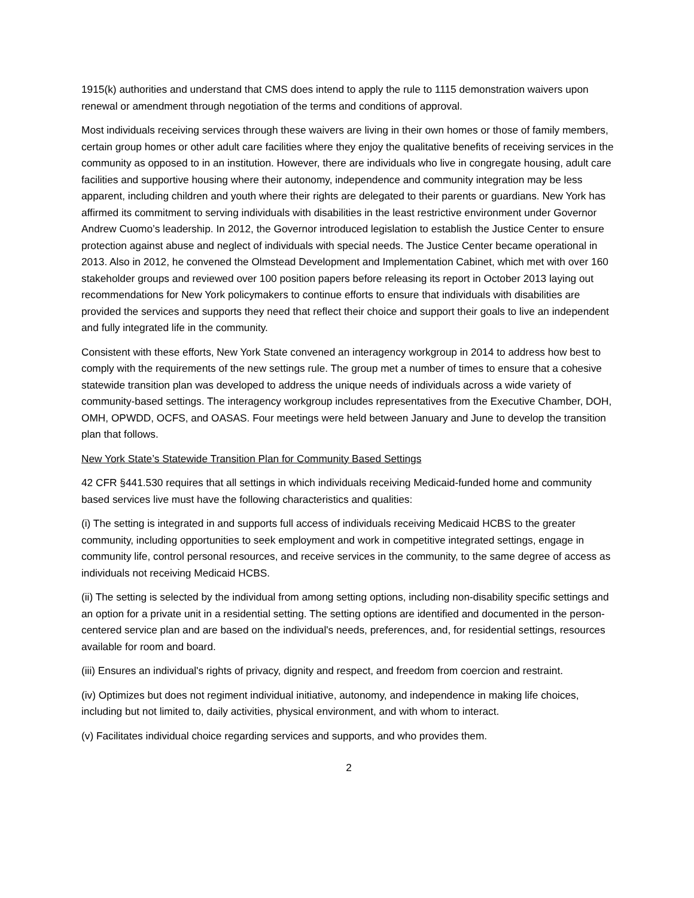1915(k) authorities and understand that CMS does intend to apply the rule to 1115 demonstration waivers upon renewal or amendment through negotiation of the terms and conditions of approval.
Most individuals receiving services through these waivers are living in their own homes or those of family members, certain group homes or other adult care facilities where they enjoy the qualitative benefits of receiving services in the community as opposed to in an institution. However, there are individuals who live in congregate housing, adult care facilities and supportive housing where their autonomy, independence and community integration may be less apparent, including children and youth where their rights are delegated to their parents or guardians. New York has affirmed its commitment to serving individuals with disabilities in the least restrictive environment under Governor Andrew Cuomo’s leadership. In 2012, the Governor introduced legislation to establish the Justice Center to ensure protection against abuse and neglect of individuals with special needs. The Justice Center became operational in 2013. Also in 2012, he convened the Olmstead Development and Implementation Cabinet, which met with over 160 stakeholder groups and reviewed over 100 position papers before releasing its report in October 2013 laying out recommendations for New York policymakers to continue efforts to ensure that individuals with disabilities are provided the services and supports they need that reflect their choice and support their goals to live an independent and fully integrated life in the community.
Consistent with these efforts, New York State convened an interagency workgroup in 2014 to address how best to comply with the requirements of the new settings rule. The group met a number of times to ensure that a cohesive statewide transition plan was developed to address the unique needs of individuals across a wide variety of community-based settings. The interagency workgroup includes representatives from the Executive Chamber, DOH, OMH, OPWDD, OCFS, and OASAS. Four meetings were held between January and June to develop the transition plan that follows.
New York State’s Statewide Transition Plan for Community Based Settings
42 CFR §441.530 requires that all settings in which individuals receiving Medicaid-funded home and community based services live must have the following characteristics and qualities:
(i) The setting is integrated in and supports full access of individuals receiving Medicaid HCBS to the greater community, including opportunities to seek employment and work in competitive integrated settings, engage in community life, control personal resources, and receive services in the community, to the same degree of access as individuals not receiving Medicaid HCBS.
(ii) The setting is selected by the individual from among setting options, including non-disability specific settings and an option for a private unit in a residential setting. The setting options are identified and documented in the person-centered service plan and are based on the individual's needs, preferences, and, for residential settings, resources available for room and board.
(iii) Ensures an individual's rights of privacy, dignity and respect, and freedom from coercion and restraint.
(iv) Optimizes but does not regiment individual initiative, autonomy, and independence in making life choices, including but not limited to, daily activities, physical environment, and with whom to interact.
(v) Facilitates individual choice regarding services and supports, and who provides them.
2